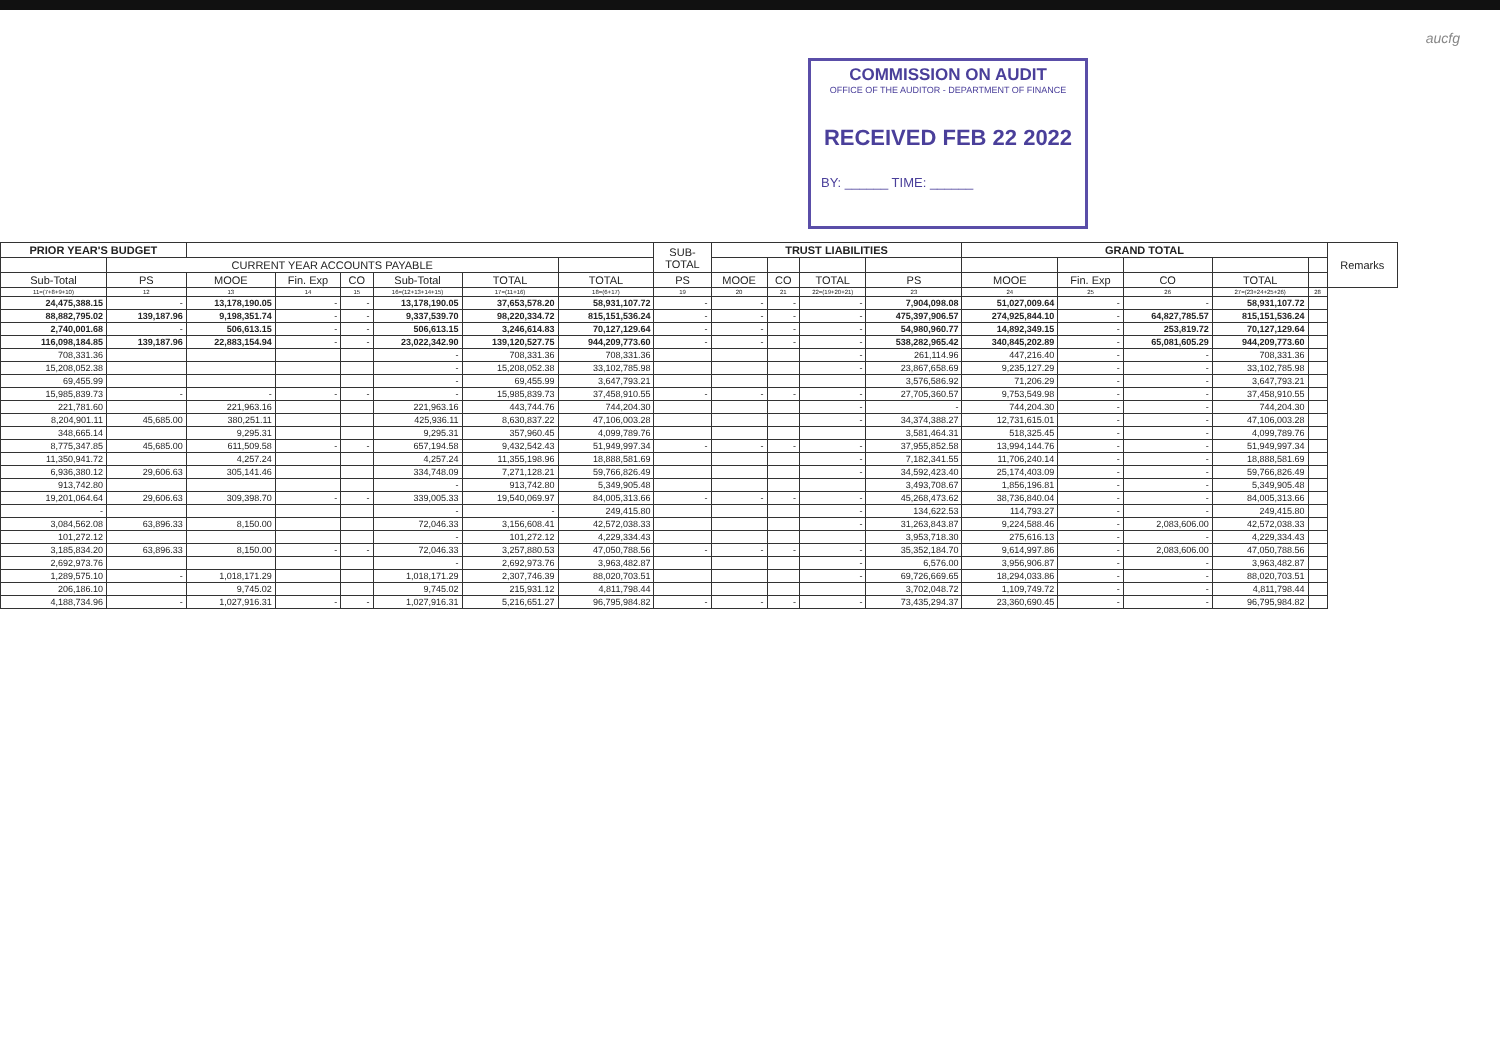aucfg
COMMISSION ON AUDIT
OFFICE OF THE AUDITOR - DEPARTMENT OF FINANCE
RECEIVED FEB 22 2022
BY: ______ TIME: ______
| PRIOR YEAR'S BUDGET | | | | | | | | SUB- TOTAL | TRUST LIABILITIES | | | | GRAND TOTAL | | | | | Remarks |
| --- | --- | --- | --- | --- | --- | --- | --- | --- | --- | --- | --- | --- | --- | --- | --- | --- | --- | --- |
| | CURRENT YEAR ACCOUNTS PAYABLE | | | | | | | | | | | | | | | | | |
| Sub-Total | PS | MOOE | Fin. Exp | CO | Sub-Total | TOTAL | TOTAL | PS | MOOE | CO | TOTAL | PS | MOOE | Fin. Exp | CO | TOTAL | | |
| 11=(7+8+9+10) | 12 | 13 | 14 | 15 | 16=(12+13+14+15) | 17=(11+16) | 18=(6+17) | 19 | 20 | 21 | 22=(19+20+21) | 23 | 24 | 25 | 26 | 27=(23+24+25+26) | 28 | |
| 24,475,388.15 | - | 13,178,190.05 | - | - | 13,178,190.05 | 37,653,578.20 | 58,931,107.72 | - | - | - | - | 7,904,098.08 | 51,027,009.64 | - | - | 58,931,107.72 | | |
| 88,882,795.02 | 139,187.96 | 9,198,351.74 | - | - | 9,337,539.70 | 98,220,334.72 | 815,151,536.24 | - | - | - | - | 475,397,906.57 | 274,925,844.10 | - | 64,827,785.57 | 815,151,536.24 | | |
| 2,740,001.68 | - | 506,613.15 | - | - | 506,613.15 | 3,246,614.83 | 70,127,129.64 | - | - | - | - | 54,980,960.77 | 14,892,349.15 | - | 253,819.72 | 70,127,129.64 | | |
| 116,098,184.85 | 139,187.96 | 22,883,154.94 | - | - | 23,022,342.90 | 139,120,527.75 | 944,209,773.60 | - | - | - | - | 538,282,965.42 | 340,845,202.89 | - | 65,081,605.29 | 944,209,773.60 | | |
| 708,331.36 | | | | | - | 708,331.36 | 708,331.36 | | | | - | 261,114.96 | 447,216.40 | - | - | 708,331.36 | | |
| 15,208,052.38 | | | | | - | 15,208,052.38 | 33,102,785.98 | | | | - | 23,867,658.69 | 9,235,127.29 | - | - | 33,102,785.98 | | |
| 69,455.99 | | | | | - | 69,455.99 | 3,647,793.21 | | | | | 3,576,586.92 | 71,206.29 | - | - | 3,647,793.21 | | |
| 15,985,839.73 | - | - | - | - | - | 15,985,839.73 | 37,458,910.55 | - | - | - | - | 27,705,360.57 | 9,753,549.98 | - | - | 37,458,910.55 | | |
| 221,781.60 | | 221,963.16 | | | 221,963.16 | 443,744.76 | 744,204.30 | | | | - | - | 744,204.30 | - | - | 744,204.30 | | |
| 8,204,901.11 | 45,685.00 | 380,251.11 | | | 425,936.11 | 8,630,837.22 | 47,106,003.28 | | | | - | 34,374,388.27 | 12,731,615.01 | - | - | 47,106,003.28 | | |
| 348,665.14 | | 9,295.31 | | | 9,295.31 | 357,960.45 | 4,099,789.76 | | | | | 3,581,464.31 | 518,325.45 | - | - | 4,099,789.76 | | |
| 8,775,347.85 | 45,685.00 | 611,509.58 | - | - | 657,194.58 | 9,432,542.43 | 51,949,997.34 | - | - | - | - | 37,955,852.58 | 13,994,144.76 | - | - | 51,949,997.34 | | |
| 11,350,941.72 | | 4,257.24 | | | 4,257.24 | 11,355,198.96 | 18,888,581.69 | | | | - | 7,182,341.55 | 11,706,240.14 | - | - | 18,888,581.69 | | |
| 6,936,380.12 | 29,606.63 | 305,141.46 | | | 334,748.09 | 7,271,128.21 | 59,766,826.49 | | | | - | 34,592,423.40 | 25,174,403.09 | - | - | 59,766,826.49 | | |
| 913,742.80 | | | | | - | 913,742.80 | 5,349,905.48 | | | | | 3,493,708.67 | 1,856,196.81 | - | - | 5,349,905.48 | | |
| 19,201,064.64 | 29,606.63 | 309,398.70 | - | - | 339,005.33 | 19,540,069.97 | 84,005,313.66 | - | - | - | - | 45,268,473.62 | 38,736,840.04 | - | - | 84,005,313.66 | | |
| - | | | | | - | - | 249,415.80 | | | | - | 134,622.53 | 114,793.27 | - | - | 249,415.80 | | |
| 3,084,562.08 | 63,896.33 | 8,150.00 | | | 72,046.33 | 3,156,608.41 | 42,572,038.33 | | | | - | 31,263,843.87 | 9,224,588.46 | - | 2,083,606.00 | 42,572,038.33 | | |
| 101,272.12 | | | | | - | 101,272.12 | 4,229,334.43 | | | | | 3,953,718.30 | 275,616.13 | - | - | 4,229,334.43 | | |
| 3,185,834.20 | 63,896.33 | 8,150.00 | - | - | 72,046.33 | 3,257,880.53 | 47,050,788.56 | - | - | - | - | 35,352,184.70 | 9,614,997.86 | - | 2,083,606.00 | 47,050,788.56 | | |
| 2,692,973.76 | | | | | - | 2,692,973.76 | 3,963,482.87 | | | | - | 6,576.00 | 3,956,906.87 | - | - | 3,963,482.87 | | |
| 1,289,575.10 | - | 1,018,171.29 | | | 1,018,171.29 | 2,307,746.39 | 88,020,703.51 | | | | - | 69,726,669.65 | 18,294,033.86 | - | - | 88,020,703.51 | | |
| 206,186.10 | | 9,745.02 | | | 9,745.02 | 215,931.12 | 4,811,798.44 | | | | | 3,702,048.72 | 1,109,749.72 | - | - | 4,811,798.44 | | |
| 4,188,734.96 | - | 1,027,916.31 | - | - | 1,027,916.31 | 5,216,651.27 | 96,795,984.82 | - | - | - | - | 73,435,294.37 | 23,360,690.45 | - | - | 96,795,984.82 | | |